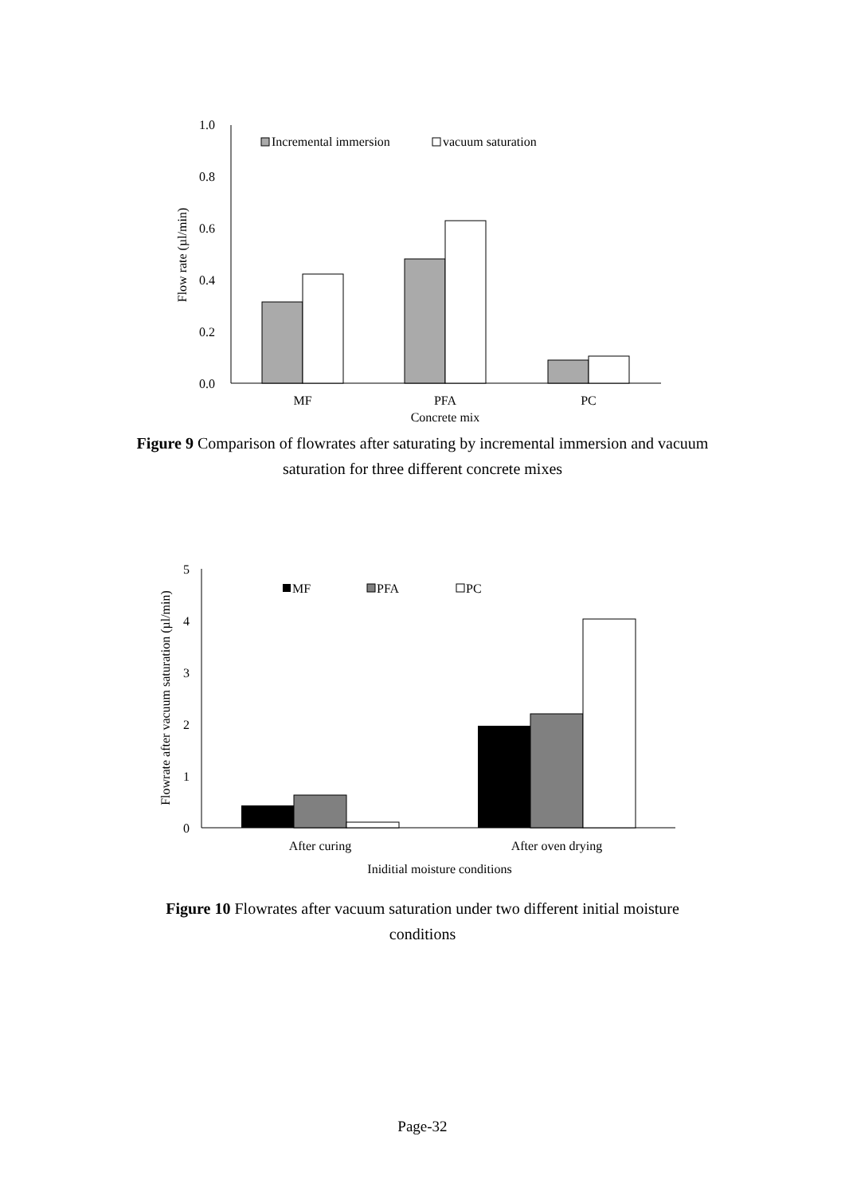1.0
0.8
0.6
0.4
0.2
0.0
Flow rate (µl/min)
Incremental immersion
vacuum saturation
MF
PFA
PC
Concrete mix
Figure 9 Comparison of flowrates after saturating by incremental immersion and vacuum saturation for three different concrete mixes
5
4
3
2
1
0
Flowrate after vacuum saturation (µl/min)
MF
PFA
PC
After curing
After oven drying
Iniditial moisture conditions
Figure 10 Flowrates after vacuum saturation under two different initial moisture conditions
Page-32